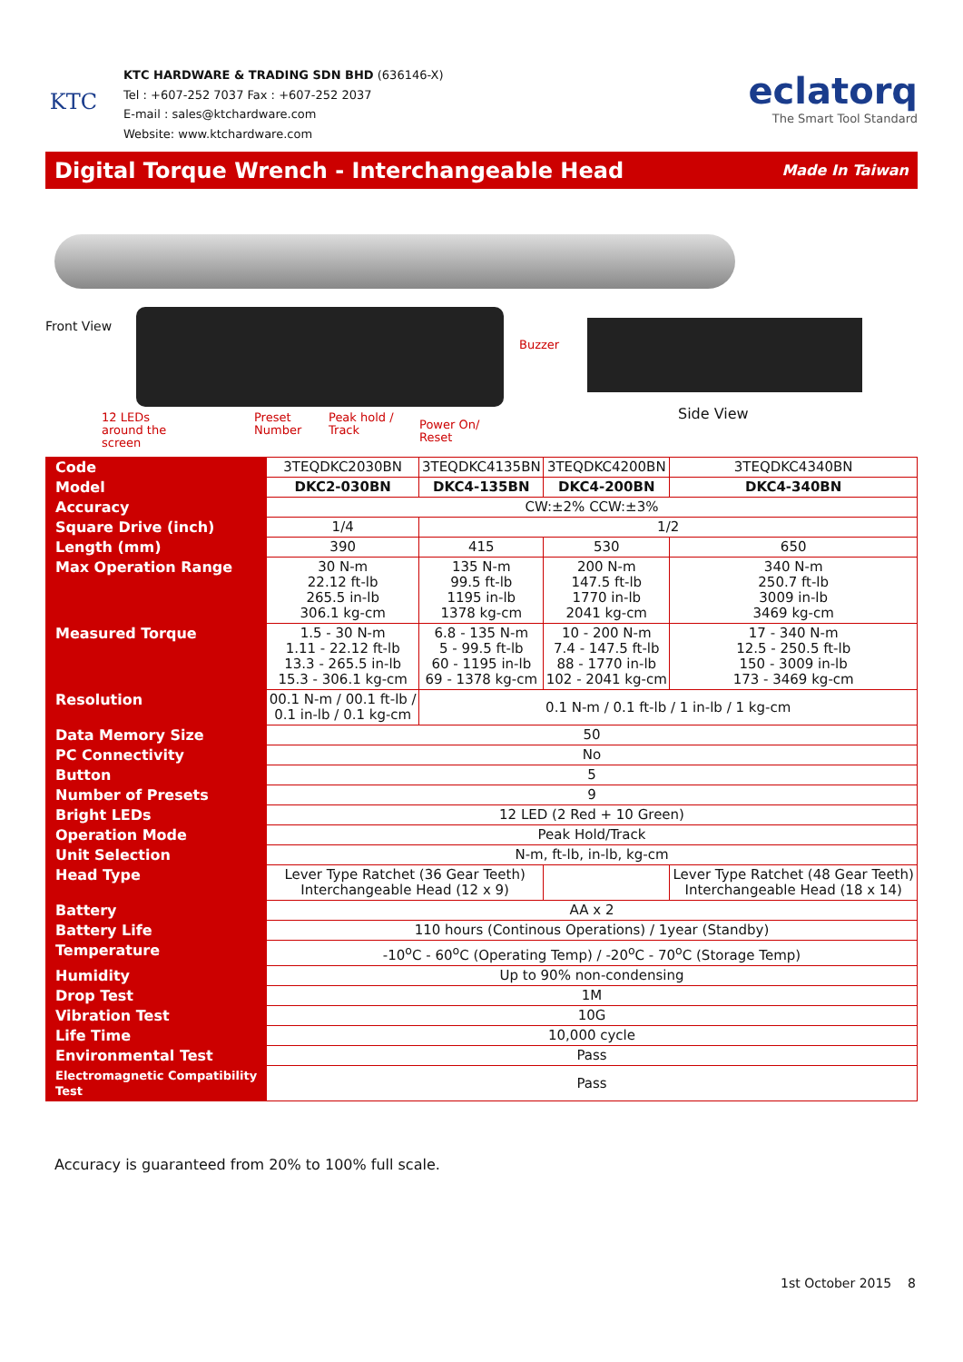KTC
KTC HARDWARE & TRADING SDN BHD (636146-X)
Tel : +607-252 7037 Fax : +607-252 2037
E-mail : sales@ktchardware.com
Website: www.ktchardware.com
eclatorq
The Smart Tool Standard
Digital Torque Wrench - Interchangeable Head
Made In Taiwan
Front View
Buzzer
Side View
12 LEDs
around the
screen
Preset
Number
Peak hold /
Track
Power On/
Reset
| Code | 3TEQDKC2030BN | 3TEQDKC4135BN | 3TEQDKC4200BN | 3TEQDKC4340BN |
| Model | DKC2-030BN | DKC4-135BN | DKC4-200BN | DKC4-340BN |
| Accuracy | CW:±2% CCW:±3% | | | |
| Square Drive (inch) | 1/4 | 1/2 | | |
| Length (mm) | 390 | 415 | 530 | 650 |
| Max Operation Range | 30 N-m 22.12 ft-lb 265.5 in-lb 306.1 kg-cm | 135 N-m 99.5 ft-lb 1195 in-lb 1378 kg-cm | 200 N-m 147.5 ft-lb 1770 in-lb 2041 kg-cm | 340 N-m 250.7 ft-lb 3009 in-lb 3469 kg-cm |
| Measured Torque | 1.5 - 30 N-m 1.11 - 22.12 ft-lb 13.3 - 265.5 in-lb 15.3 - 306.1 kg-cm | 6.8 - 135 N-m 5 - 99.5 ft-lb 60 - 1195 in-lb 69 - 1378 kg-cm | 10 - 200 N-m 7.4 - 147.5 ft-lb 88 - 1770 in-lb 102 - 2041 kg-cm | 17 - 340 N-m 12.5 - 250.5 ft-lb 150 - 3009 in-lb 173 - 3469 kg-cm |
| Resolution | 00.1 N-m / 00.1 ft-lb / 0.1 in-lb / 0.1 kg-cm | 0.1 N-m / 0.1 ft-lb / 1 in-lb / 1 kg-cm | | |
| Data Memory Size | 50 | | | |
| PC Connectivity | No | | | |
| Button | 5 | | | |
| Number of Presets | 9 | | | |
| Bright LEDs | 12 LED (2 Red + 10 Green) | | | |
| Operation Mode | Peak Hold/Track | | | |
| Unit Selection | N-m, ft-lb, in-lb, kg-cm | | | |
| Head Type | Lever Type Ratchet (36 Gear Teeth) Interchangeable Head (12 x 9) | | | Lever Type Ratchet (48 Gear Teeth) Interchangeable Head (18 x 14) |
| Battery | AA x 2 | | | |
| Battery Life | 110 hours (Continous Operations) / 1year (Standby) | | | |
| Temperature | -10<sup>o</sup>C - 60<sup>o</sup>C (Operating Temp) / -20<sup>o</sup>C - 70<sup>o</sup>C (Storage Temp) | | | |
| Humidity | Up to 90% non-condensing | | | |
| Drop Test | 1M | | | |
| Vibration Test | 10G | | | |
| Life Time | 10,000 cycle | | | |
| Environmental Test | Pass | | | |
| Electromagnetic Compatibility Test | Pass | | | |
Accuracy is guaranteed from 20% to 100% full scale.
1st October 2015 8